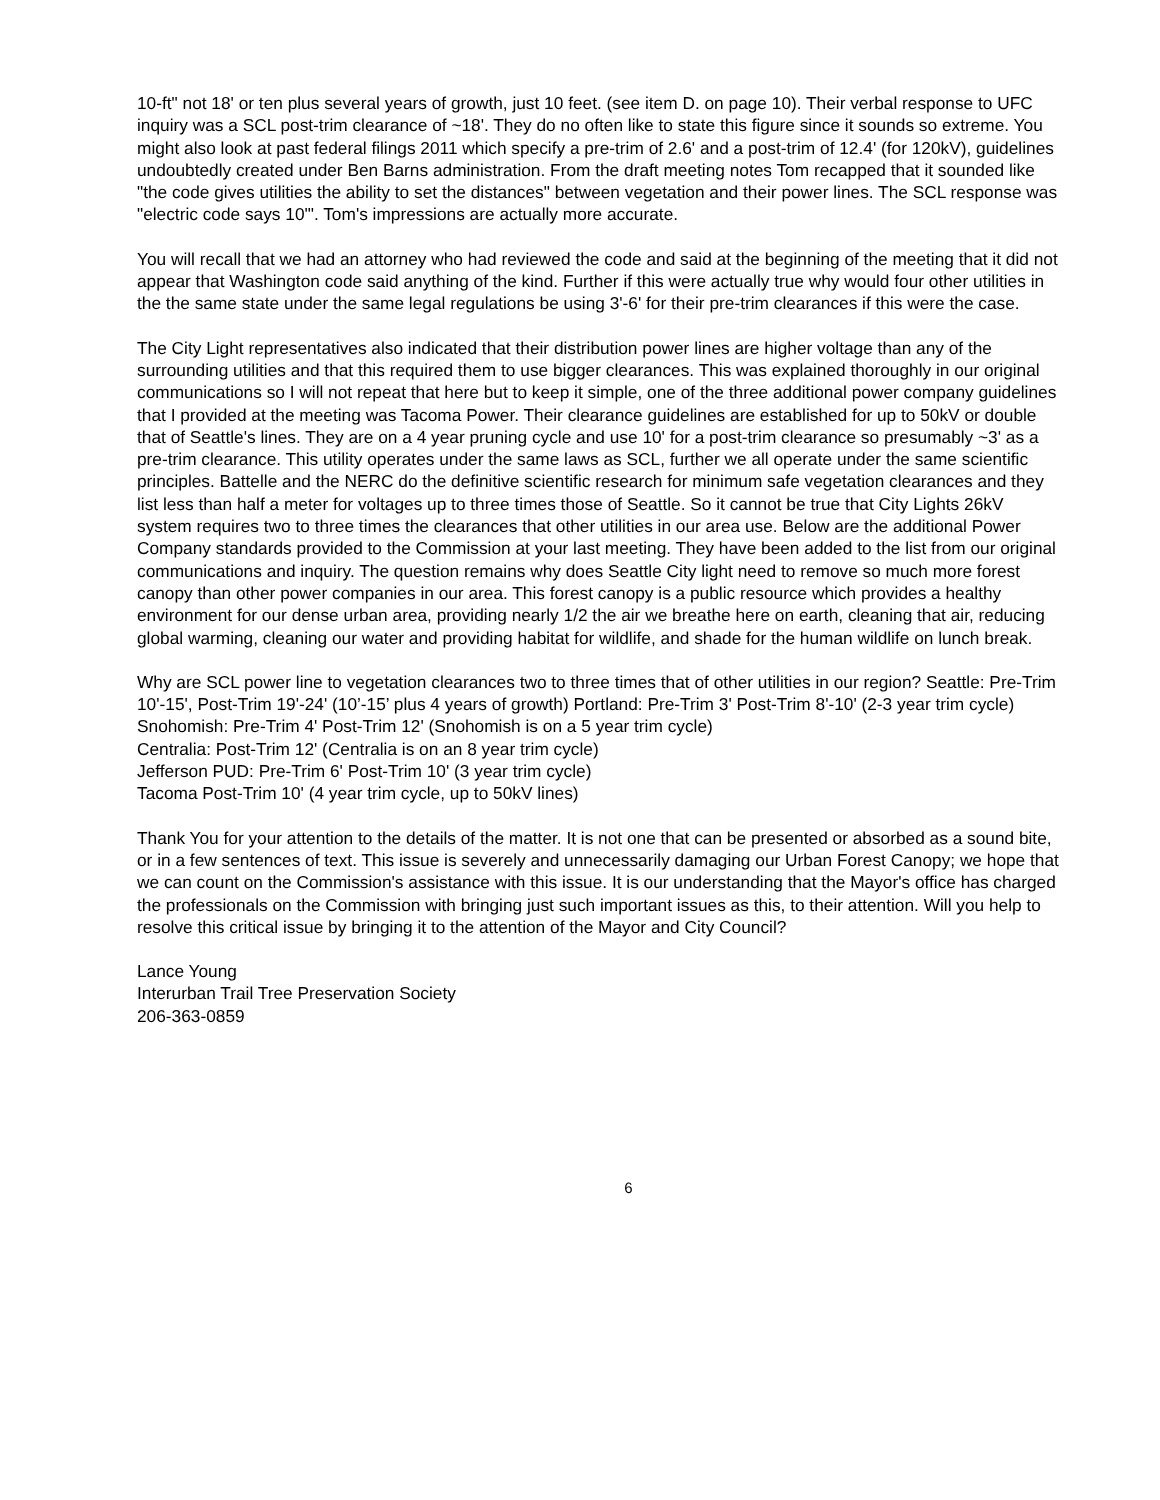10-ft" not 18' or ten plus several years of growth, just 10 feet. (see item D. on page 10). Their verbal response to UFC inquiry was a SCL post-trim clearance of ~18'. They do no often like to state this figure since it sounds so extreme. You might also look at past federal filings 2011 which specify a pre-trim of 2.6' and a post-trim of 12.4' (for 120kV), guidelines undoubtedly created under Ben Barns administration. From the draft meeting notes Tom recapped that it sounded like "the code gives utilities the ability to set the distances" between vegetation and their power lines. The SCL response was "electric code says 10'". Tom's impressions are actually more accurate.
You will recall that we had an attorney who had reviewed the code and said at the beginning of the meeting that it did not appear that Washington code said anything of the kind. Further if this were actually true why would four other utilities in the the same state under the same legal regulations be using 3'-6' for their pre-trim clearances if this were the case.
The City Light representatives also indicated that their distribution power lines are higher voltage than any of the surrounding utilities and that this required them to use bigger clearances. This was explained thoroughly in our original communications so I will not repeat that here but to keep it simple, one of the three additional power company guidelines that I provided at the meeting was Tacoma Power. Their clearance guidelines are established for up to 50kV or double that of Seattle's lines. They are on a 4 year pruning cycle and use 10' for a post-trim clearance so presumably ~3' as a pre-trim clearance. This utility operates under the same laws as SCL, further we all operate under the same scientific principles. Battelle and the NERC do the definitive scientific research for minimum safe vegetation clearances and they list less than half a meter for voltages up to three times those of Seattle. So it cannot be true that City Lights 26kV system requires two to three times the clearances that other utilities in our area use. Below are the additional Power Company standards provided to the Commission at your last meeting. They have been added to the list from our original communications and inquiry. The question remains why does Seattle City light need to remove so much more forest canopy than other power companies in our area. This forest canopy is a public resource which provides a healthy environment for our dense urban area, providing nearly 1/2 the air we breathe here on earth, cleaning that air, reducing global warming, cleaning our water and providing habitat for wildlife, and shade for the human wildlife on lunch break.
Why are SCL power line to vegetation clearances two to three times that of other utilities in our region? Seattle: Pre-Trim 10'-15', Post-Trim 19'-24' (10’-15’ plus 4 years of growth) Portland: Pre-Trim 3' Post-Trim 8'-10' (2-3 year trim cycle) Snohomish: Pre-Trim 4' Post-Trim 12' (Snohomish is on a 5 year trim cycle)
Centralia: Post-Trim 12' (Centralia is on an 8 year trim cycle)
Jefferson PUD: Pre-Trim 6' Post-Trim 10' (3 year trim cycle)
Tacoma Post-Trim 10' (4 year trim cycle, up to 50kV lines)
Thank You for your attention to the details of the matter. It is not one that can be presented or absorbed as a sound bite, or in a few sentences of text. This issue is severely and unnecessarily damaging our Urban Forest Canopy; we hope that we can count on the Commission's assistance with this issue. It is our understanding that the Mayor's office has charged the professionals on the Commission with bringing just such important issues as this, to their attention. Will you help to resolve this critical issue by bringing it to the attention of the Mayor and City Council?
Lance Young
Interurban Trail Tree Preservation Society
206-363-0859
6